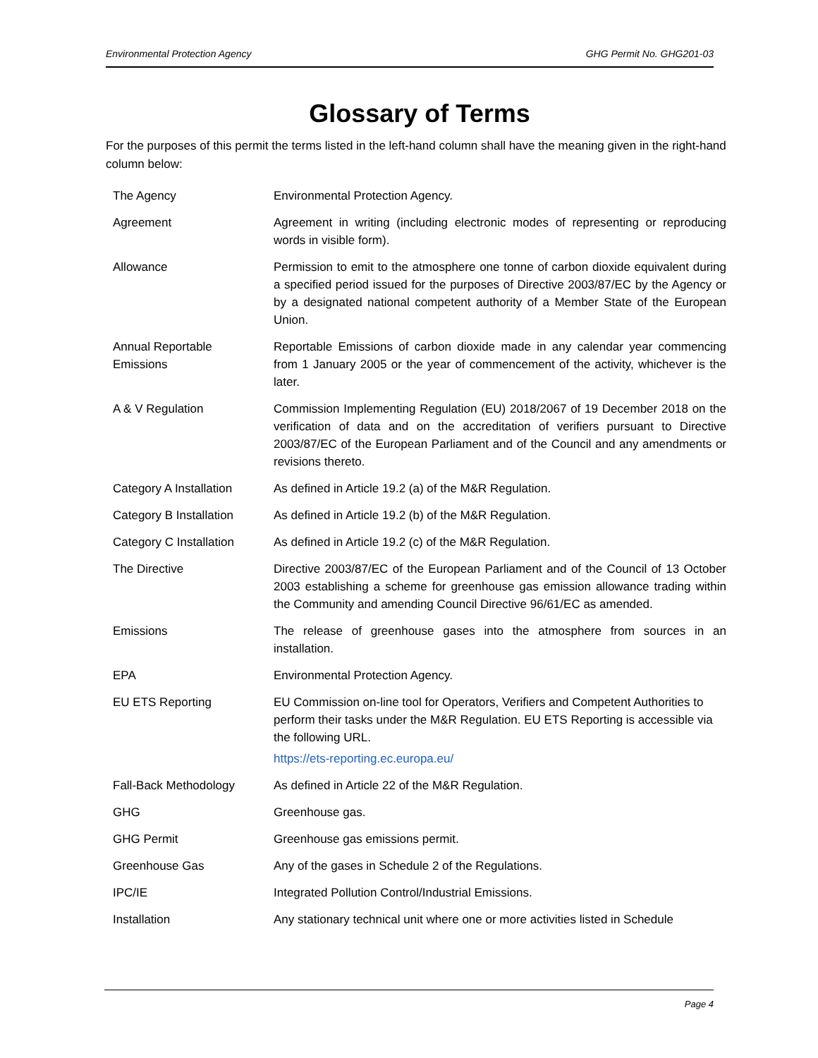Environmental Protection Agency GHG Permit No. GHG201-03
Glossary of Terms
For the purposes of this permit the terms listed in the left-hand column shall have the meaning given in the right-hand column below:
| The Agency | Environmental Protection Agency. |
| Agreement | Agreement in writing (including electronic modes of representing or reproducing words in visible form). |
| Allowance | Permission to emit to the atmosphere one tonne of carbon dioxide equivalent during a specified period issued for the purposes of Directive 2003/87/EC by the Agency or by a designated national competent authority of a Member State of the European Union. |
| Annual Reportable Emissions | Reportable Emissions of carbon dioxide made in any calendar year commencing from 1 January 2005 or the year of commencement of the activity, whichever is the later. |
| A & V Regulation | Commission Implementing Regulation (EU) 2018/2067 of 19 December 2018 on the verification of data and on the accreditation of verifiers pursuant to Directive 2003/87/EC of the European Parliament and of the Council and any amendments or revisions thereto. |
| Category A Installation | As defined in Article 19.2 (a) of the M&R Regulation. |
| Category B Installation | As defined in Article 19.2 (b) of the M&R Regulation. |
| Category C Installation | As defined in Article 19.2 (c) of the M&R Regulation. |
| The Directive | Directive 2003/87/EC of the European Parliament and of the Council of 13 October 2003 establishing a scheme for greenhouse gas emission allowance trading within the Community and amending Council Directive 96/61/EC as amended. |
| Emissions | The release of greenhouse gases into the atmosphere from sources in an installation. |
| EPA | Environmental Protection Agency. |
| EU ETS Reporting | EU Commission on-line tool for Operators, Verifiers and Competent Authorities to perform their tasks under the M&R Regulation. EU ETS Reporting is accessible via the following URL. https://ets-reporting.ec.europa.eu/ |
| Fall-Back Methodology | As defined in Article 22 of the M&R Regulation. |
| GHG | Greenhouse gas. |
| GHG Permit | Greenhouse gas emissions permit. |
| Greenhouse Gas | Any of the gases in Schedule 2 of the Regulations. |
| IPC/IE | Integrated Pollution Control/Industrial Emissions. |
| Installation | Any stationary technical unit where one or more activities listed in Schedule |
Page 4